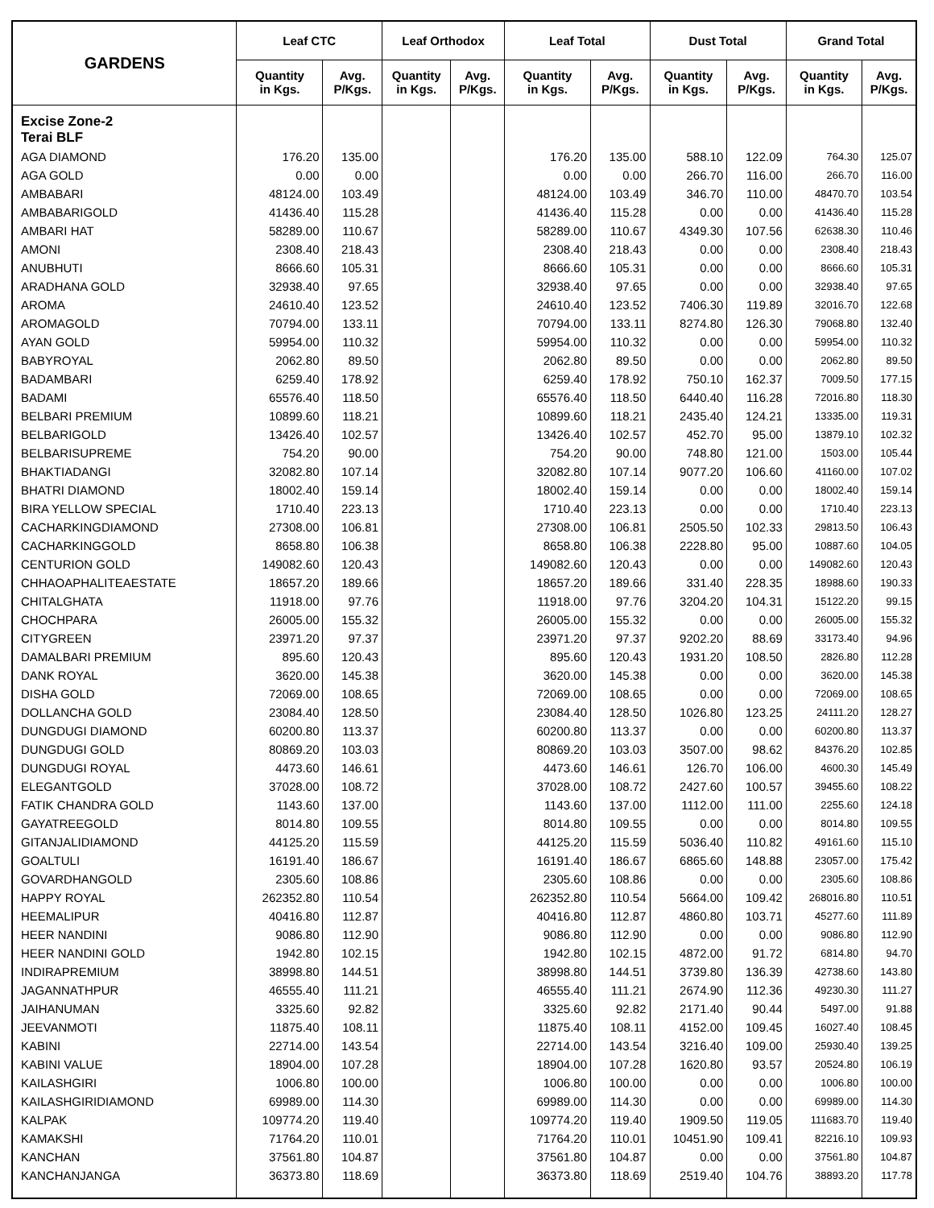| GARDENS | Leaf CTC | | Leaf Orthodox | | Leaf Total | | Dust Total | | Grand Total | |
| --- | --- | --- | --- | --- | --- | --- | --- | --- | --- | --- |
| | Quantity in Kgs. | Avg. P/Kgs. | Quantity in Kgs. | Avg. P/Kgs. | Quantity in Kgs. | Avg. P/Kgs. | Quantity in Kgs. | Avg. P/Kgs. | Quantity in Kgs. | Avg. P/Kgs. |
| Excise Zone-2 Terai BLF | | | | | | | | | | |
| AGA DIAMOND | 176.20 | 135.00 | | | 176.20 | 135.00 | 588.10 | 122.09 | 764.30 | 125.07 |
| AGA GOLD | 0.00 | 0.00 | | | 0.00 | 0.00 | 266.70 | 116.00 | 266.70 | 116.00 |
| AMBABARI | 48124.00 | 103.49 | | | 48124.00 | 103.49 | 346.70 | 110.00 | 48470.70 | 103.54 |
| AMBABARIGOLD | 41436.40 | 115.28 | | | 41436.40 | 115.28 | 0.00 | 0.00 | 41436.40 | 115.28 |
| AMBARI HAT | 58289.00 | 110.67 | | | 58289.00 | 110.67 | 4349.30 | 107.56 | 62638.30 | 110.46 |
| AMONI | 2308.40 | 218.43 | | | 2308.40 | 218.43 | 0.00 | 0.00 | 2308.40 | 218.43 |
| ANUBHUTI | 8666.60 | 105.31 | | | 8666.60 | 105.31 | 0.00 | 0.00 | 8666.60 | 105.31 |
| ARADHANA GOLD | 32938.40 | 97.65 | | | 32938.40 | 97.65 | 0.00 | 0.00 | 32938.40 | 97.65 |
| AROMA | 24610.40 | 123.52 | | | 24610.40 | 123.52 | 7406.30 | 119.89 | 32016.70 | 122.68 |
| AROMAGOLD | 70794.00 | 133.11 | | | 70794.00 | 133.11 | 8274.80 | 126.30 | 79068.80 | 132.40 |
| AYAN GOLD | 59954.00 | 110.32 | | | 59954.00 | 110.32 | 0.00 | 0.00 | 59954.00 | 110.32 |
| BABYROYAL | 2062.80 | 89.50 | | | 2062.80 | 89.50 | 0.00 | 0.00 | 2062.80 | 89.50 |
| BADAMBARI | 6259.40 | 178.92 | | | 6259.40 | 178.92 | 750.10 | 162.37 | 7009.50 | 177.15 |
| BADAMI | 65576.40 | 118.50 | | | 65576.40 | 118.50 | 6440.40 | 116.28 | 72016.80 | 118.30 |
| BELBARI PREMIUM | 10899.60 | 118.21 | | | 10899.60 | 118.21 | 2435.40 | 124.21 | 13335.00 | 119.31 |
| BELBARIGOLD | 13426.40 | 102.57 | | | 13426.40 | 102.57 | 452.70 | 95.00 | 13879.10 | 102.32 |
| BELBARISUPREME | 754.20 | 90.00 | | | 754.20 | 90.00 | 748.80 | 121.00 | 1503.00 | 105.44 |
| BHAKTIADANGI | 32082.80 | 107.14 | | | 32082.80 | 107.14 | 9077.20 | 106.60 | 41160.00 | 107.02 |
| BHATRI DIAMOND | 18002.40 | 159.14 | | | 18002.40 | 159.14 | 0.00 | 0.00 | 18002.40 | 159.14 |
| BIRA YELLOW SPECIAL | 1710.40 | 223.13 | | | 1710.40 | 223.13 | 0.00 | 0.00 | 1710.40 | 223.13 |
| CACHARKINGDIAMOND | 27308.00 | 106.81 | | | 27308.00 | 106.81 | 2505.50 | 102.33 | 29813.50 | 106.43 |
| CACHARKINGGOLD | 8658.80 | 106.38 | | | 8658.80 | 106.38 | 2228.80 | 95.00 | 10887.60 | 104.05 |
| CENTURION GOLD | 149082.60 | 120.43 | | | 149082.60 | 120.43 | 0.00 | 0.00 | 149082.60 | 120.43 |
| CHHAOAPHALITEAESTATE | 18657.20 | 189.66 | | | 18657.20 | 189.66 | 331.40 | 228.35 | 18988.60 | 190.33 |
| CHITALGHATA | 11918.00 | 97.76 | | | 11918.00 | 97.76 | 3204.20 | 104.31 | 15122.20 | 99.15 |
| CHOCHPARA | 26005.00 | 155.32 | | | 26005.00 | 155.32 | 0.00 | 0.00 | 26005.00 | 155.32 |
| CITYGREEN | 23971.20 | 97.37 | | | 23971.20 | 97.37 | 9202.20 | 88.69 | 33173.40 | 94.96 |
| DAMALBARI PREMIUM | 895.60 | 120.43 | | | 895.60 | 120.43 | 1931.20 | 108.50 | 2826.80 | 112.28 |
| DANK ROYAL | 3620.00 | 145.38 | | | 3620.00 | 145.38 | 0.00 | 0.00 | 3620.00 | 145.38 |
| DISHA GOLD | 72069.00 | 108.65 | | | 72069.00 | 108.65 | 0.00 | 0.00 | 72069.00 | 108.65 |
| DOLLANCHA GOLD | 23084.40 | 128.50 | | | 23084.40 | 128.50 | 1026.80 | 123.25 | 24111.20 | 128.27 |
| DUNGDUGI DIAMOND | 60200.80 | 113.37 | | | 60200.80 | 113.37 | 0.00 | 0.00 | 60200.80 | 113.37 |
| DUNGDUGI GOLD | 80869.20 | 103.03 | | | 80869.20 | 103.03 | 3507.00 | 98.62 | 84376.20 | 102.85 |
| DUNGDUGI ROYAL | 4473.60 | 146.61 | | | 4473.60 | 146.61 | 126.70 | 106.00 | 4600.30 | 145.49 |
| ELEGANTGOLD | 37028.00 | 108.72 | | | 37028.00 | 108.72 | 2427.60 | 100.57 | 39455.60 | 108.22 |
| FATIK CHANDRA GOLD | 1143.60 | 137.00 | | | 1143.60 | 137.00 | 1112.00 | 111.00 | 2255.60 | 124.18 |
| GAYATREEGOLD | 8014.80 | 109.55 | | | 8014.80 | 109.55 | 0.00 | 0.00 | 8014.80 | 109.55 |
| GITANJALIDIAMOND | 44125.20 | 115.59 | | | 44125.20 | 115.59 | 5036.40 | 110.82 | 49161.60 | 115.10 |
| GOALTULI | 16191.40 | 186.67 | | | 16191.40 | 186.67 | 6865.60 | 148.88 | 23057.00 | 175.42 |
| GOVARDHANGOLD | 2305.60 | 108.86 | | | 2305.60 | 108.86 | 0.00 | 0.00 | 2305.60 | 108.86 |
| HAPPY ROYAL | 262352.80 | 110.54 | | | 262352.80 | 110.54 | 5664.00 | 109.42 | 268016.80 | 110.51 |
| HEEMALIPUR | 40416.80 | 112.87 | | | 40416.80 | 112.87 | 4860.80 | 103.71 | 45277.60 | 111.89 |
| HEER NANDINI | 9086.80 | 112.90 | | | 9086.80 | 112.90 | 0.00 | 0.00 | 9086.80 | 112.90 |
| HEER NANDINI GOLD | 1942.80 | 102.15 | | | 1942.80 | 102.15 | 4872.00 | 91.72 | 6814.80 | 94.70 |
| INDIRAPREMIUM | 38998.80 | 144.51 | | | 38998.80 | 144.51 | 3739.80 | 136.39 | 42738.60 | 143.80 |
| JAGANNATHPUR | 46555.40 | 111.21 | | | 46555.40 | 111.21 | 2674.90 | 112.36 | 49230.30 | 111.27 |
| JAIHANUMAN | 3325.60 | 92.82 | | | 3325.60 | 92.82 | 2171.40 | 90.44 | 5497.00 | 91.88 |
| JEEVANMOTI | 11875.40 | 108.11 | | | 11875.40 | 108.11 | 4152.00 | 109.45 | 16027.40 | 108.45 |
| KABINI | 22714.00 | 143.54 | | | 22714.00 | 143.54 | 3216.40 | 109.00 | 25930.40 | 139.25 |
| KABINI VALUE | 18904.00 | 107.28 | | | 18904.00 | 107.28 | 1620.80 | 93.57 | 20524.80 | 106.19 |
| KAILASHGIRI | 1006.80 | 100.00 | | | 1006.80 | 100.00 | 0.00 | 0.00 | 1006.80 | 100.00 |
| KAILASHGIRIDIAMOND | 69989.00 | 114.30 | | | 69989.00 | 114.30 | 0.00 | 0.00 | 69989.00 | 114.30 |
| KALPAK | 109774.20 | 119.40 | | | 109774.20 | 119.40 | 1909.50 | 119.05 | 111683.70 | 119.40 |
| KAMAKSHI | 71764.20 | 110.01 | | | 71764.20 | 110.01 | 10451.90 | 109.41 | 82216.10 | 109.93 |
| KANCHAN | 37561.80 | 104.87 | | | 37561.80 | 104.87 | 0.00 | 0.00 | 37561.80 | 104.87 |
| KANCHANJANGA | 36373.80 | 118.69 | | | 36373.80 | 118.69 | 2519.40 | 104.76 | 38893.20 | 117.78 |